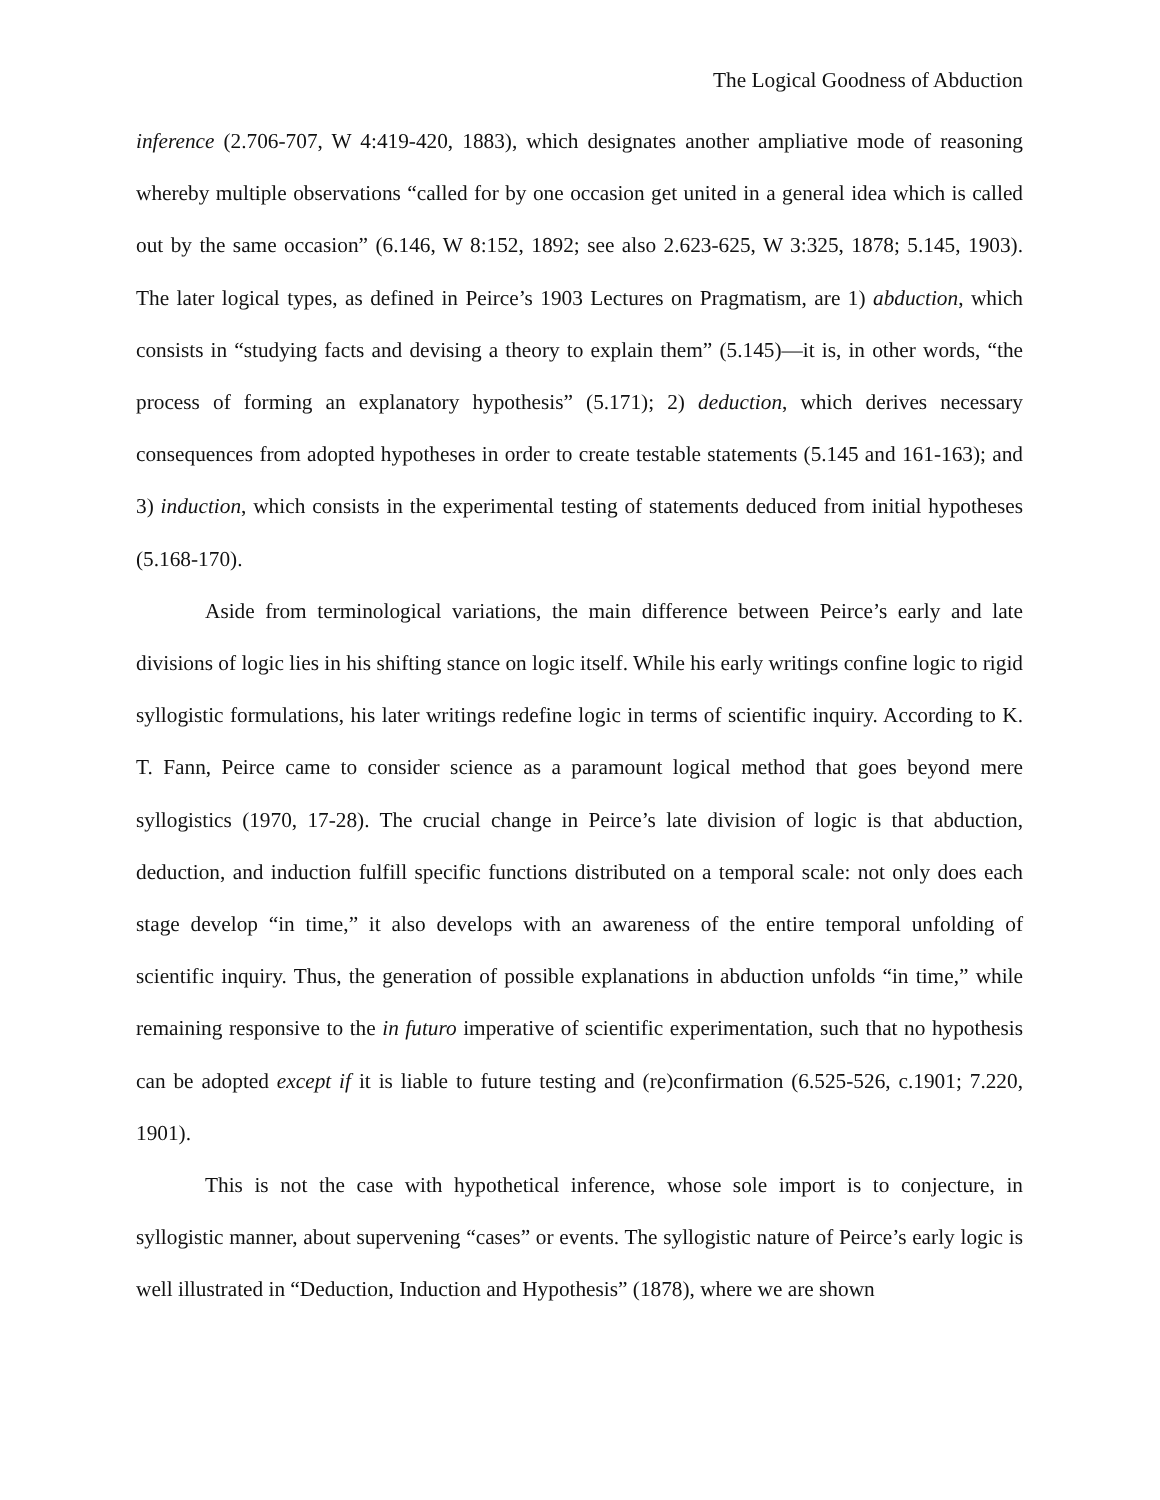The Logical Goodness of Abduction
inference (2.706-707, W 4:419-420, 1883), which designates another ampliative mode of reasoning whereby multiple observations “called for by one occasion get united in a general idea which is called out by the same occasion” (6.146, W 8:152, 1892; see also 2.623-625, W 3:325, 1878; 5.145, 1903). The later logical types, as defined in Peirce’s 1903 Lectures on Pragmatism, are 1) abduction, which consists in “studying facts and devising a theory to explain them” (5.145)—it is, in other words, “the process of forming an explanatory hypothesis” (5.171); 2) deduction, which derives necessary consequences from adopted hypotheses in order to create testable statements (5.145 and 161-163); and 3) induction, which consists in the experimental testing of statements deduced from initial hypotheses (5.168-170).
Aside from terminological variations, the main difference between Peirce’s early and late divisions of logic lies in his shifting stance on logic itself. While his early writings confine logic to rigid syllogistic formulations, his later writings redefine logic in terms of scientific inquiry. According to K. T. Fann, Peirce came to consider science as a paramount logical method that goes beyond mere syllogistics (1970, 17-28). The crucial change in Peirce’s late division of logic is that abduction, deduction, and induction fulfill specific functions distributed on a temporal scale: not only does each stage develop “in time,” it also develops with an awareness of the entire temporal unfolding of scientific inquiry. Thus, the generation of possible explanations in abduction unfolds “in time,” while remaining responsive to the in futuro imperative of scientific experimentation, such that no hypothesis can be adopted except if it is liable to future testing and (re)confirmation (6.525-526, c.1901; 7.220, 1901).
This is not the case with hypothetical inference, whose sole import is to conjecture, in syllogistic manner, about supervening “cases” or events. The syllogistic nature of Peirce’s early logic is well illustrated in “Deduction, Induction and Hypothesis” (1878), where we are shown